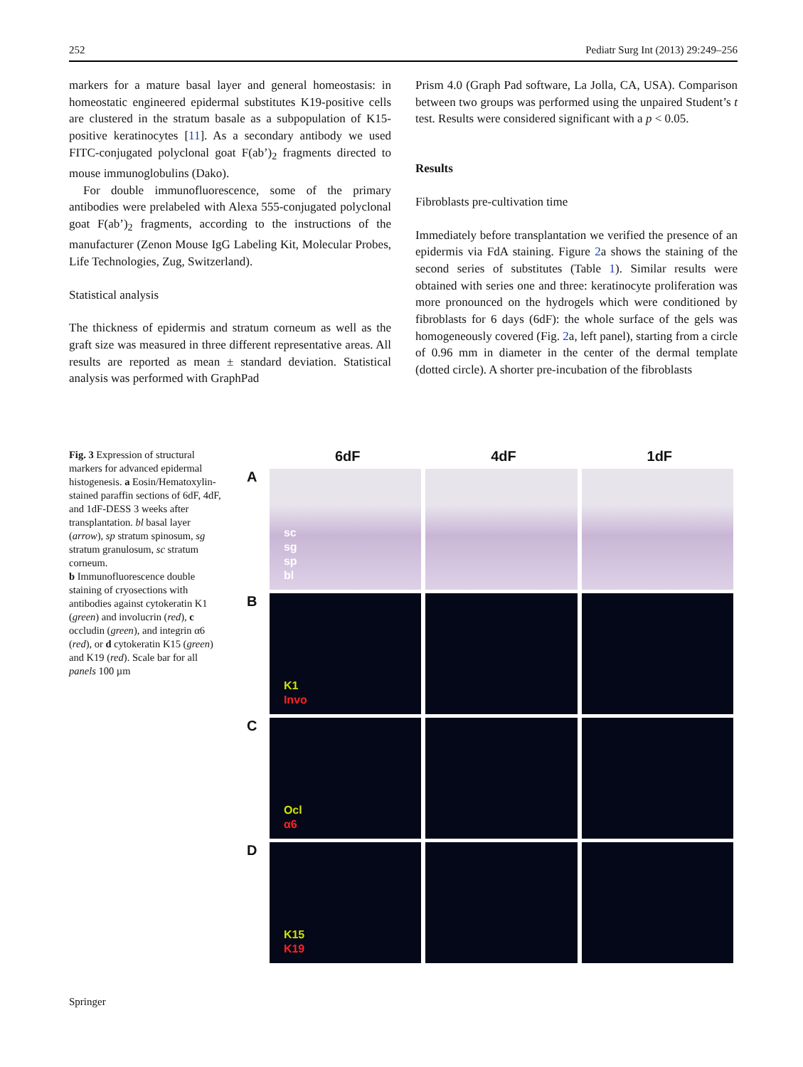252 Pediatr Surg Int (2013) 29:249–256
markers for a mature basal layer and general homeostasis: in homeostatic engineered epidermal substitutes K19-positive cells are clustered in the stratum basale as a subpopulation of K15-positive keratinocytes [11]. As a secondary antibody we used FITC-conjugated polyclonal goat F(ab’)<sub>2</sub> fragments directed to mouse immunoglobulins (Dako).
For double immunofluorescence, some of the primary antibodies were prelabeled with Alexa 555-conjugated polyclonal goat F(ab’)<sub>2</sub> fragments, according to the instructions of the manufacturer (Zenon Mouse IgG Labeling Kit, Molecular Probes, Life Technologies, Zug, Switzerland).
Statistical analysis
The thickness of epidermis and stratum corneum as well as the graft size was measured in three different representative areas. All results are reported as mean ± standard deviation. Statistical analysis was performed with GraphPad
Prism 4.0 (Graph Pad software, La Jolla, CA, USA). Comparison between two groups was performed using the unpaired Student’s t test. Results were considered significant with a p < 0.05.
Results
Fibroblasts pre-cultivation time
Immediately before transplantation we verified the presence of an epidermis via FdA staining. Figure 2a shows the staining of the second series of substitutes (Table 1). Similar results were obtained with series one and three: keratinocyte proliferation was more pronounced on the hydrogels which were conditioned by fibroblasts for 6 days (6dF): the whole surface of the gels was homogeneously covered (Fig. 2a, left panel), starting from a circle of 0.96 mm in diameter in the center of the dermal template (dotted circle). A shorter pre-incubation of the fibroblasts
Fig. 3 Expression of structural markers for advanced epidermal histogenesis. a Eosin/Hematoxylin-stained paraffin sections of 6dF, 4dF, and 1dF-DESS 3 weeks after transplantation. bl basal layer (arrow), sp stratum spinosum, sg stratum granulosum, sc stratum corneum.
b Immunofluorescence double staining of cryosections with antibodies against cytokeratin K1 (green) and involucrin (red), c occludin (green), and integrin α6 (red), or d cytokeratin K15 (green) and K19 (red). Scale bar for all panels 100 µm
6dF 4dF 1dF
A
sc
sg
sp
bl
B
K1
Invo
C
Ocl
α6
D
K15
K19
Springer